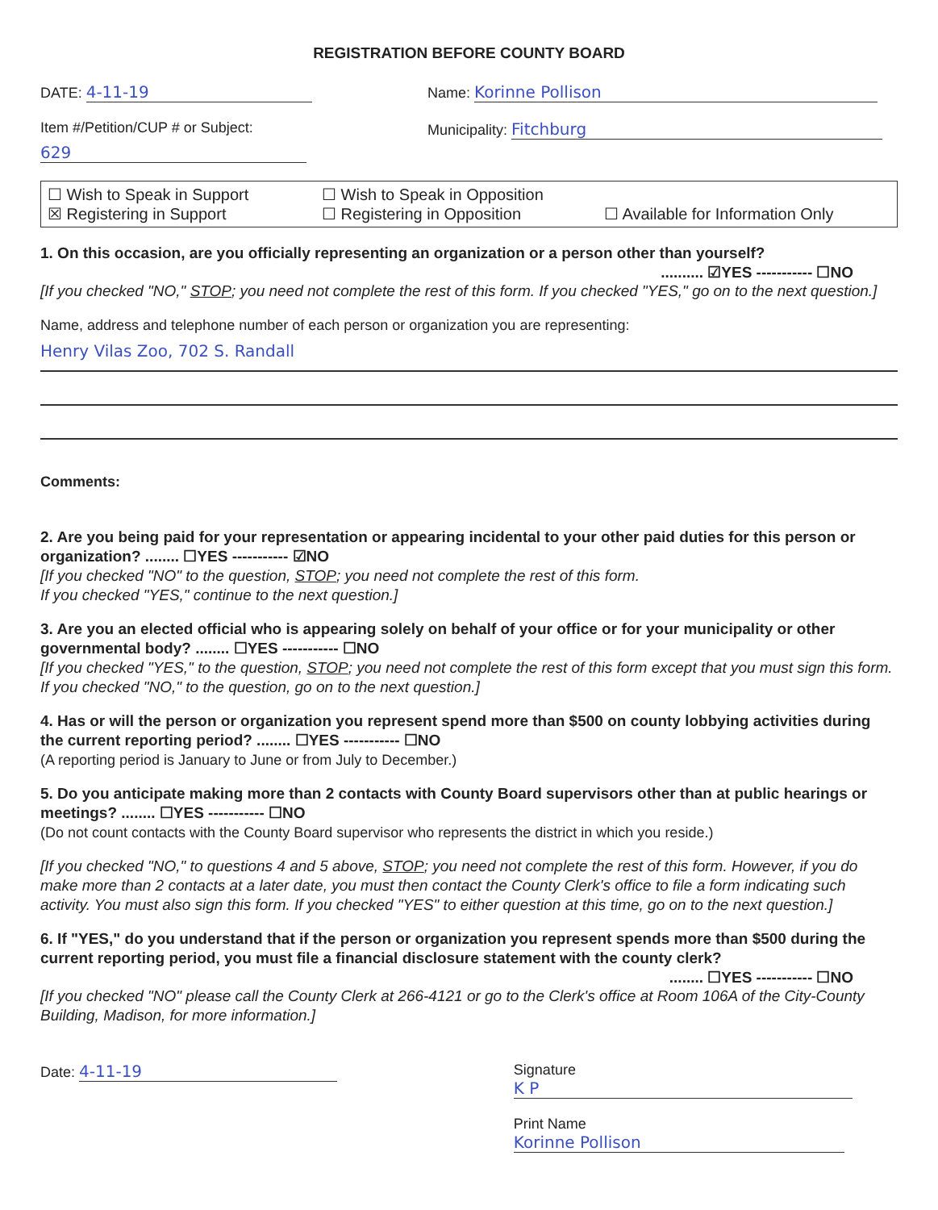REGISTRATION BEFORE COUNTY BOARD
DATE: 4-11-19
Item #/Petition/CUP # or Subject:
629
Name: Korinne Pollison
Municipality: Fitchburg
☐ Wish to Speak in Support
☐ Wish to Speak in Opposition
☒ Registering in Support
☐ Registering in Opposition
☐ Available for Information Only
1. On this occasion, are you officially representing an organization or a person other than yourself?
.......... ☑YES ----------- ☐NO
[If you checked "NO," STOP; you need not complete the rest of this form. If you checked "YES," go on to the next question.]
Name, address and telephone number of each person or organization you are representing:
Henry Vilas Zoo, 702 S. Randall
Comments:
2. Are you being paid for your representation or appearing incidental to your other paid duties for this person or organization? ........ ☐YES ----------- ☑NO
[If you checked "NO" to the question, STOP; you need not complete the rest of this form.
If you checked "YES," continue to the next question.]
3. Are you an elected official who is appearing solely on behalf of your office or for your municipality or other governmental body? ........ ☐YES ----------- ☐NO
[If you checked "YES," to the question, STOP; you need not complete the rest of this form except that you must sign this form. If you checked "NO," to the question, go on to the next question.]
4. Has or will the person or organization you represent spend more than $500 on county lobbying activities during the current reporting period? ........ ☐YES ----------- ☐NO
(A reporting period is January to June or from July to December.)
5. Do you anticipate making more than 2 contacts with County Board supervisors other than at public hearings or meetings? ........ ☐YES ----------- ☐NO
(Do not count contacts with the County Board supervisor who represents the district in which you reside.)
[If you checked "NO," to questions 4 and 5 above, STOP; you need not complete the rest of this form. However, if you do make more than 2 contacts at a later date, you must then contact the County Clerk's office to file a form indicating such activity. You must also sign this form. If you checked "YES" to either question at this time, go on to the next question.]
6. If "YES," do you understand that if the person or organization you represent spends more than $500 during the current reporting period, you must file a financial disclosure statement with the county clerk?
........ ☐YES ----------- ☐NO
[If you checked "NO" please call the County Clerk at 266-4121 or go to the Clerk's office at Room 106A of the City-County Building, Madison, for more information.]
Date: 4-11-19 Signature K P
Print Name Korinne Pollison